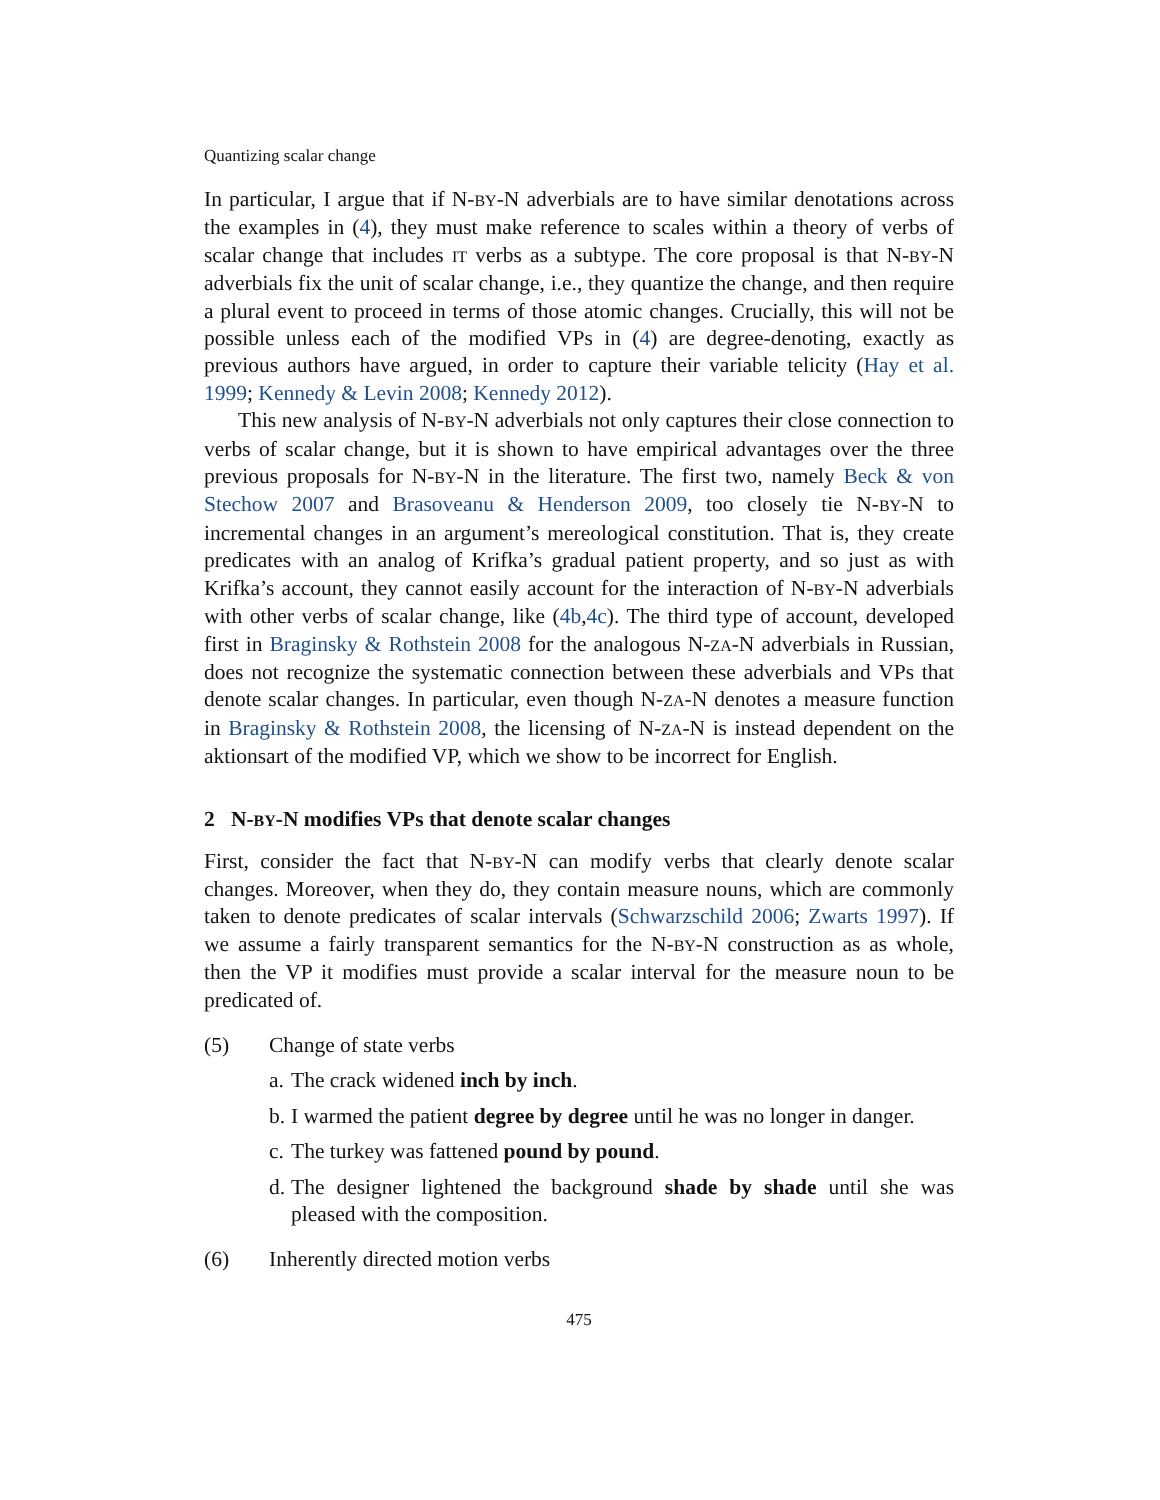Quantizing scalar change
In particular, I argue that if N-BY-N adverbials are to have similar denotations across the examples in (4), they must make reference to scales within a theory of verbs of scalar change that includes IT verbs as a subtype. The core proposal is that N-BY-N adverbials fix the unit of scalar change, i.e., they quantize the change, and then require a plural event to proceed in terms of those atomic changes. Crucially, this will not be possible unless each of the modified VPs in (4) are degree-denoting, exactly as previous authors have argued, in order to capture their variable telicity (Hay et al. 1999; Kennedy & Levin 2008; Kennedy 2012).
This new analysis of N-BY-N adverbials not only captures their close connection to verbs of scalar change, but it is shown to have empirical advantages over the three previous proposals for N-BY-N in the literature. The first two, namely Beck & von Stechow 2007 and Brasoveanu & Henderson 2009, too closely tie N-BY-N to incremental changes in an argument’s mereological constitution. That is, they create predicates with an analog of Krifka’s gradual patient property, and so just as with Krifka’s account, they cannot easily account for the interaction of N-BY-N adverbials with other verbs of scalar change, like (4b,4c). The third type of account, developed first in Braginsky & Rothstein 2008 for the analogous N-ZA-N adverbials in Russian, does not recognize the systematic connection between these adverbials and VPs that denote scalar changes. In particular, even though N-ZA-N denotes a measure function in Braginsky & Rothstein 2008, the licensing of N-ZA-N is instead dependent on the aktionsart of the modified VP, which we show to be incorrect for English.
2 N-BY-N modifies VPs that denote scalar changes
First, consider the fact that N-BY-N can modify verbs that clearly denote scalar changes. Moreover, when they do, they contain measure nouns, which are commonly taken to denote predicates of scalar intervals (Schwarzschild 2006; Zwarts 1997). If we assume a fairly transparent semantics for the N-BY-N construction as as whole, then the VP it modifies must provide a scalar interval for the measure noun to be predicated of.
(5) Change of state verbs
a. The crack widened inch by inch.
b. I warmed the patient degree by degree until he was no longer in danger.
c. The turkey was fattened pound by pound.
d. The designer lightened the background shade by shade until she was pleased with the composition.
(6) Inherently directed motion verbs
475